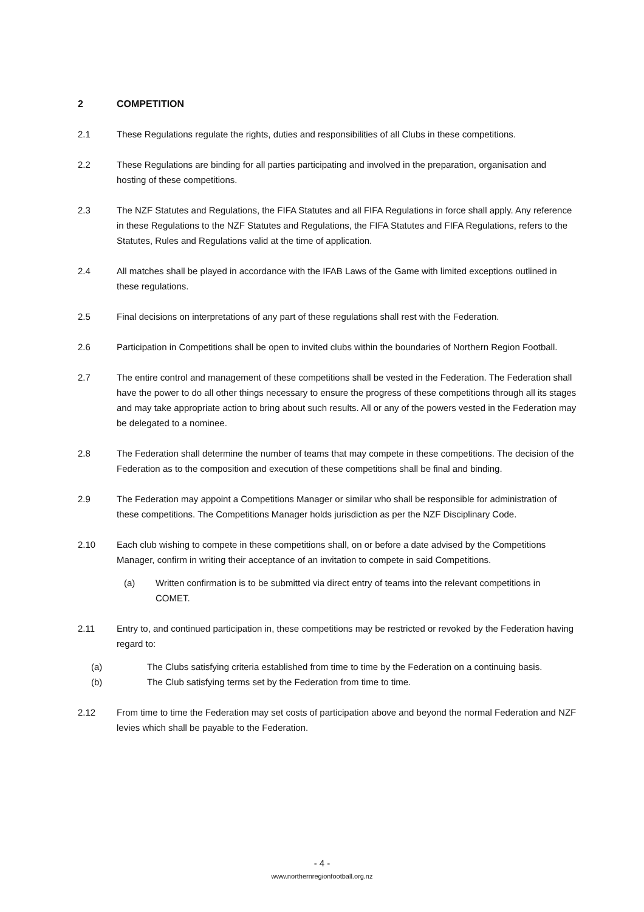2 COMPETITION
2.1 These Regulations regulate the rights, duties and responsibilities of all Clubs in these competitions.
2.2 These Regulations are binding for all parties participating and involved in the preparation, organisation and hosting of these competitions.
2.3 The NZF Statutes and Regulations, the FIFA Statutes and all FIFA Regulations in force shall apply. Any reference in these Regulations to the NZF Statutes and Regulations, the FIFA Statutes and FIFA Regulations, refers to the Statutes, Rules and Regulations valid at the time of application.
2.4 All matches shall be played in accordance with the IFAB Laws of the Game with limited exceptions outlined in these regulations.
2.5 Final decisions on interpretations of any part of these regulations shall rest with the Federation.
2.6 Participation in Competitions shall be open to invited clubs within the boundaries of Northern Region Football.
2.7 The entire control and management of these competitions shall be vested in the Federation. The Federation shall have the power to do all other things necessary to ensure the progress of these competitions through all its stages and may take appropriate action to bring about such results. All or any of the powers vested in the Federation may be delegated to a nominee.
2.8 The Federation shall determine the number of teams that may compete in these competitions. The decision of the Federation as to the composition and execution of these competitions shall be final and binding.
2.9 The Federation may appoint a Competitions Manager or similar who shall be responsible for administration of these competitions. The Competitions Manager holds jurisdiction as per the NZF Disciplinary Code.
2.10 Each club wishing to compete in these competitions shall, on or before a date advised by the Competitions Manager, confirm in writing their acceptance of an invitation to compete in said Competitions.
(a) Written confirmation is to be submitted via direct entry of teams into the relevant competitions in COMET.
2.11 Entry to, and continued participation in, these competitions may be restricted or revoked by the Federation having regard to:
(a) The Clubs satisfying criteria established from time to time by the Federation on a continuing basis.
(b) The Club satisfying terms set by the Federation from time to time.
2.12 From time to time the Federation may set costs of participation above and beyond the normal Federation and NZF levies which shall be payable to the Federation.
- 4 -
www.northernregionfootball.org.nz